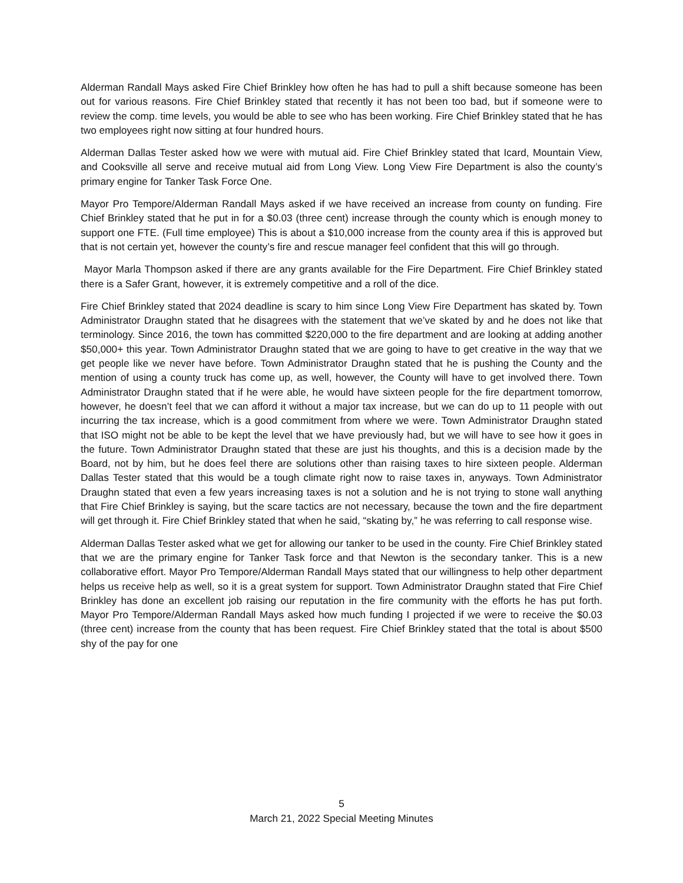Alderman Randall Mays asked Fire Chief Brinkley how often he has had to pull a shift because someone has been out for various reasons. Fire Chief Brinkley stated that recently it has not been too bad, but if someone were to review the comp. time levels, you would be able to see who has been working. Fire Chief Brinkley stated that he has two employees right now sitting at four hundred hours.
Alderman Dallas Tester asked how we were with mutual aid. Fire Chief Brinkley stated that Icard, Mountain View, and Cooksville all serve and receive mutual aid from Long View. Long View Fire Department is also the county’s primary engine for Tanker Task Force One.
Mayor Pro Tempore/Alderman Randall Mays asked if we have received an increase from county on funding. Fire Chief Brinkley stated that he put in for a $0.03 (three cent) increase through the county which is enough money to support one FTE. (Full time employee) This is about a $10,000 increase from the county area if this is approved but that is not certain yet, however the county’s fire and rescue manager feel confident that this will go through.
Mayor Marla Thompson asked if there are any grants available for the Fire Department. Fire Chief Brinkley stated there is a Safer Grant, however, it is extremely competitive and a roll of the dice.
Fire Chief Brinkley stated that 2024 deadline is scary to him since Long View Fire Department has skated by. Town Administrator Draughn stated that he disagrees with the statement that we’ve skated by and he does not like that terminology. Since 2016, the town has committed $220,000 to the fire department and are looking at adding another $50,000+ this year. Town Administrator Draughn stated that we are going to have to get creative in the way that we get people like we never have before. Town Administrator Draughn stated that he is pushing the County and the mention of using a county truck has come up, as well, however, the County will have to get involved there. Town Administrator Draughn stated that if he were able, he would have sixteen people for the fire department tomorrow, however, he doesn’t feel that we can afford it without a major tax increase, but we can do up to 11 people with out incurring the tax increase, which is a good commitment from where we were. Town Administrator Draughn stated that ISO might not be able to be kept the level that we have previously had, but we will have to see how it goes in the future. Town Administrator Draughn stated that these are just his thoughts, and this is a decision made by the Board, not by him, but he does feel there are solutions other than raising taxes to hire sixteen people. Alderman Dallas Tester stated that this would be a tough climate right now to raise taxes in, anyways. Town Administrator Draughn stated that even a few years increasing taxes is not a solution and he is not trying to stone wall anything that Fire Chief Brinkley is saying, but the scare tactics are not necessary, because the town and the fire department will get through it. Fire Chief Brinkley stated that when he said, “skating by,” he was referring to call response wise.
Alderman Dallas Tester asked what we get for allowing our tanker to be used in the county. Fire Chief Brinkley stated that we are the primary engine for Tanker Task force and that Newton is the secondary tanker. This is a new collaborative effort. Mayor Pro Tempore/Alderman Randall Mays stated that our willingness to help other department helps us receive help as well, so it is a great system for support. Town Administrator Draughn stated that Fire Chief Brinkley has done an excellent job raising our reputation in the fire community with the efforts he has put forth. Mayor Pro Tempore/Alderman Randall Mays asked how much funding I projected if we were to receive the $0.03 (three cent) increase from the county that has been request. Fire Chief Brinkley stated that the total is about $500 shy of the pay for one
5
March 21, 2022 Special Meeting Minutes